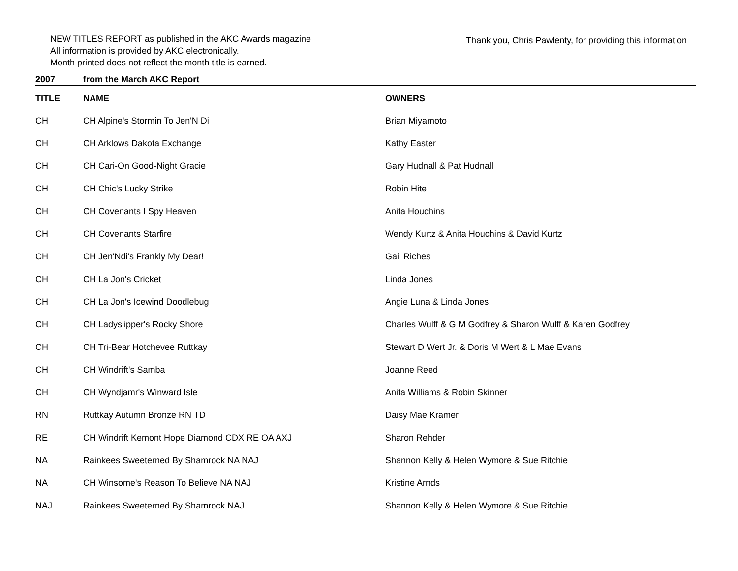NEW TITLES REPORT as published in the AKC Awards magazine
All information is provided by AKC electronically.
Month printed does not reflect the month title is earned.
Thank you, Chris Pawlenty, for providing this information
| 2007 | from the March AKC Report | |
| TITLE | NAME | OWNERS |
| CH | CH Alpine's Stormin To Jen'N Di | Brian Miyamoto |
| CH | CH Arklows Dakota Exchange | Kathy Easter |
| CH | CH Cari-On Good-Night Gracie | Gary Hudnall & Pat Hudnall |
| CH | CH Chic's Lucky Strike | Robin Hite |
| CH | CH Covenants I Spy Heaven | Anita Houchins |
| CH | CH Covenants Starfire | Wendy Kurtz & Anita Houchins & David Kurtz |
| CH | CH Jen'Ndi's Frankly My Dear! | Gail Riches |
| CH | CH La Jon's Cricket | Linda Jones |
| CH | CH La Jon's Icewind Doodlebug | Angie Luna & Linda Jones |
| CH | CH Ladyslipper's Rocky Shore | Charles Wulff & G M Godfrey & Sharon Wulff & Karen Godfrey |
| CH | CH Tri-Bear Hotchevee Ruttkay | Stewart D Wert Jr. & Doris M Wert & L Mae Evans |
| CH | CH Windrift's Samba | Joanne Reed |
| CH | CH Wyndjamr's Winward Isle | Anita Williams & Robin Skinner |
| RN | Ruttkay Autumn Bronze RN TD | Daisy Mae Kramer |
| RE | CH Windrift Kemont Hope Diamond CDX RE OA AXJ | Sharon Rehder |
| NA | Rainkees Sweeterned By Shamrock NA NAJ | Shannon Kelly & Helen Wymore & Sue Ritchie |
| NA | CH Winsome's Reason To Believe NA NAJ | Kristine Arnds |
| NAJ | Rainkees Sweeterned By Shamrock NAJ | Shannon Kelly & Helen Wymore & Sue Ritchie |